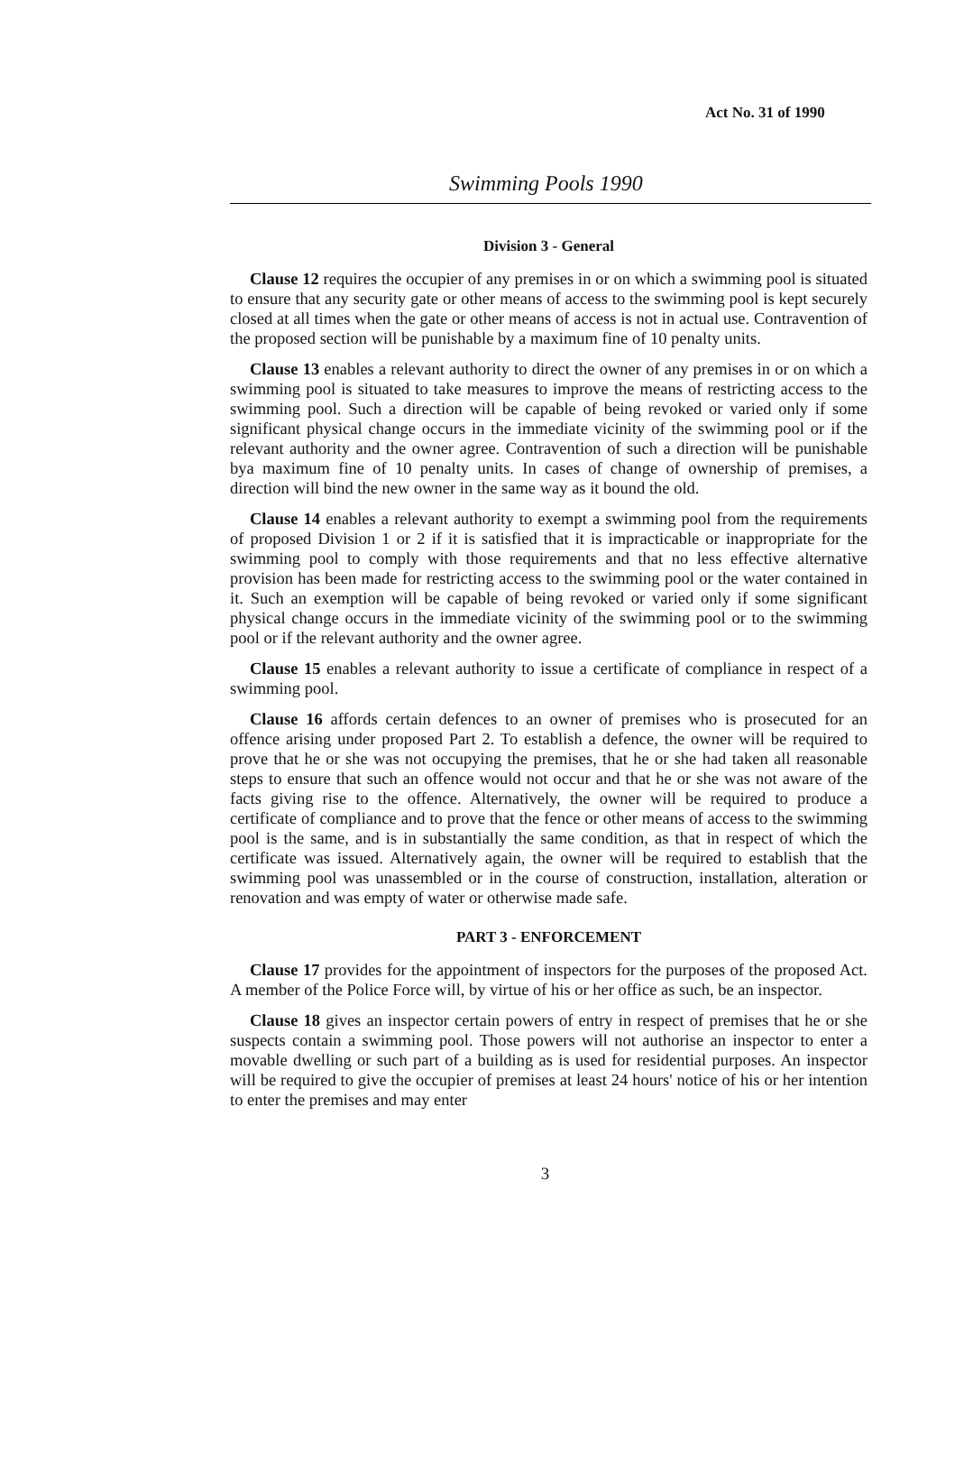Act No. 31 of 1990
Swimming Pools 1990
Division 3 - General
Clause 12 requires the occupier of any premises in or on which a swimming pool is situated to ensure that any security gate or other means of access to the swimming pool is kept securely closed at all times when the gate or other means of access is not in actual use. Contravention of the proposed section will be punishable by a maximum fine of 10 penalty units.
Clause 13 enables a relevant authority to direct the owner of any premises in or on which a swimming pool is situated to take measures to improve the means of restricting access to the swimming pool. Such a direction will be capable of being revoked or varied only if some significant physical change occurs in the immediate vicinity of the swimming pool or if the relevant authority and the owner agree. Contravention of such a direction will be punishable bya maximum fine of 10 penalty units. In cases of change of ownership of premises, a direction will bind the new owner in the same way as it bound the old.
Clause 14 enables a relevant authority to exempt a swimming pool from the requirements of proposed Division 1 or 2 if it is satisfied that it is impracticable or inappropriate for the swimming pool to comply with those requirements and that no less effective alternative provision has been made for restricting access to the swimming pool or the water contained in it. Such an exemption will be capable of being revoked or varied only if some significant physical change occurs in the immediate vicinity of the swimming pool or to the swimming pool or if the relevant authority and the owner agree.
Clause 15 enables a relevant authority to issue a certificate of compliance in respect of a swimming pool.
Clause 16 affords certain defences to an owner of premises who is prosecuted for an offence arising under proposed Part 2. To establish a defence, the owner will be required to prove that he or she was not occupying the premises, that he or she had taken all reasonable steps to ensure that such an offence would not occur and that he or she was not aware of the facts giving rise to the offence. Alternatively, the owner will be required to produce a certificate of compliance and to prove that the fence or other means of access to the swimming pool is the same, and is in substantially the same condition, as that in respect of which the certificate was issued. Alternatively again, the owner will be required to establish that the swimming pool was unassembled or in the course of construction, installation, alteration or renovation and was empty of water or otherwise made safe.
PART 3 - ENFORCEMENT
Clause 17 provides for the appointment of inspectors for the purposes of the proposed Act. A member of the Police Force will, by virtue of his or her office as such, be an inspector.
Clause 18 gives an inspector certain powers of entry in respect of premises that he or she suspects contain a swimming pool. Those powers will not authorise an inspector to enter a movable dwelling or such part of a building as is used for residential purposes. An inspector will be required to give the occupier of premises at least 24 hours' notice of his or her intention to enter the premises and may enter
3